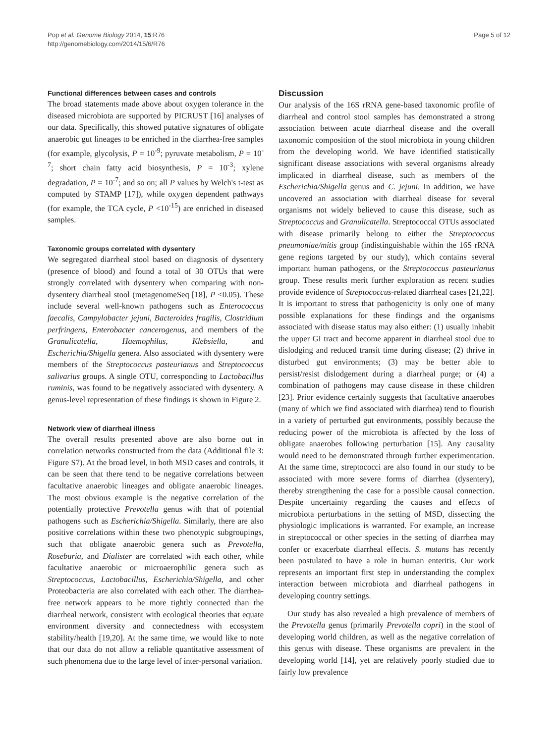Pop et al. Genome Biology 2014, 15:R76
http://genomebiology.com/2014/15/6/R76
Page 5 of 12
Functional differences between cases and controls
The broad statements made above about oxygen tolerance in the diseased microbiota are supported by PICRUST [16] analyses of our data. Specifically, this showed putative signatures of obligate anaerobic gut lineages to be enriched in the diarrhea-free samples (for example, glycolysis, P = 10<sup>-9</sup>; pyruvate metabolism, P = 10<sup>-7</sup>; short chain fatty acid biosynthesis, P = 10<sup>-3</sup>; xylene degradation, P = 10<sup>-7</sup>; and so on; all P values by Welch's t-test as computed by STAMP [17]), while oxygen dependent pathways (for example, the TCA cycle, P <10<sup>-15</sup>) are enriched in diseased samples.
Taxonomic groups correlated with dysentery
We segregated diarrheal stool based on diagnosis of dysentery (presence of blood) and found a total of 30 OTUs that were strongly correlated with dysentery when comparing with non-dysentery diarrheal stool (metagenomeSeq [18], P <0.05). These include several well-known pathogens such as Enterococcus faecalis, Campylobacter jejuni, Bacteroides fragilis, Clostridium perfringens, Enterobacter cancerogenus, and members of the Granulicatella, Haemophilus, Klebsiella, and Escherichia/Shigella genera. Also associated with dysentery were members of the Streptococcus pasteurianus and Streptococcus salivarius groups. A single OTU, corresponding to Lactobacillus ruminis, was found to be negatively associated with dysentery. A genus-level representation of these findings is shown in Figure 2.
Network view of diarrheal illness
The overall results presented above are also borne out in correlation networks constructed from the data (Additional file 3: Figure S7). At the broad level, in both MSD cases and controls, it can be seen that there tend to be negative correlations between facultative anaerobic lineages and obligate anaerobic lineages. The most obvious example is the negative correlation of the potentially protective Prevotella genus with that of potential pathogens such as Escherichia/Shigella. Similarly, there are also positive correlations within these two phenotypic subgroupings, such that obligate anaerobic genera such as Prevotella, Roseburia, and Dialister are correlated with each other, while facultative anaerobic or microaerophilic genera such as Streptococcus, Lactobacillus, Escherichia/Shigella, and other Proteobacteria are also correlated with each other. The diarrhea-free network appears to be more tightly connected than the diarrheal network, consistent with ecological theories that equate environment diversity and connectedness with ecosystem stability/health [19,20]. At the same time, we would like to note that our data do not allow a reliable quantitative assessment of such phenomena due to the large level of inter-personal variation.
Discussion
Our analysis of the 16S rRNA gene-based taxonomic profile of diarrheal and control stool samples has demonstrated a strong association between acute diarrheal disease and the overall taxonomic composition of the stool microbiota in young children from the developing world. We have identified statistically significant disease associations with several organisms already implicated in diarrheal disease, such as members of the Escherichia/Shigella genus and C. jejuni. In addition, we have uncovered an association with diarrheal disease for several organisms not widely believed to cause this disease, such as Streptococcus and Granulicatella. Streptococcal OTUs associated with disease primarily belong to either the Streptococcus pneumoniae/mitis group (indistinguishable within the 16S rRNA gene regions targeted by our study), which contains several important human pathogens, or the Streptococcus pasteurianus group. These results merit further exploration as recent studies provide evidence of Streptococcus-related diarrheal cases [21,22]. It is important to stress that pathogenicity is only one of many possible explanations for these findings and the organisms associated with disease status may also either: (1) usually inhabit the upper GI tract and become apparent in diarrheal stool due to dislodging and reduced transit time during disease; (2) thrive in disturbed gut environments; (3) may be better able to persist/resist dislodgement during a diarrheal purge; or (4) a combination of pathogens may cause disease in these children [23]. Prior evidence certainly suggests that facultative anaerobes (many of which we find associated with diarrhea) tend to flourish in a variety of perturbed gut environments, possibly because the reducing power of the microbiota is affected by the loss of obligate anaerobes following perturbation [15]. Any causality would need to be demonstrated through further experimentation. At the same time, streptococci are also found in our study to be associated with more severe forms of diarrhea (dysentery), thereby strengthening the case for a possible causal connection. Despite uncertainty regarding the causes and effects of microbiota perturbations in the setting of MSD, dissecting the physiologic implications is warranted. For example, an increase in streptococcal or other species in the setting of diarrhea may confer or exacerbate diarrheal effects. S. mutans has recently been postulated to have a role in human enteritis. Our work represents an important first step in understanding the complex interaction between microbiota and diarrheal pathogens in developing country settings.
Our study has also revealed a high prevalence of members of the Prevotella genus (primarily Prevotella copri) in the stool of developing world children, as well as the negative correlation of this genus with disease. These organisms are prevalent in the developing world [14], yet are relatively poorly studied due to fairly low prevalence